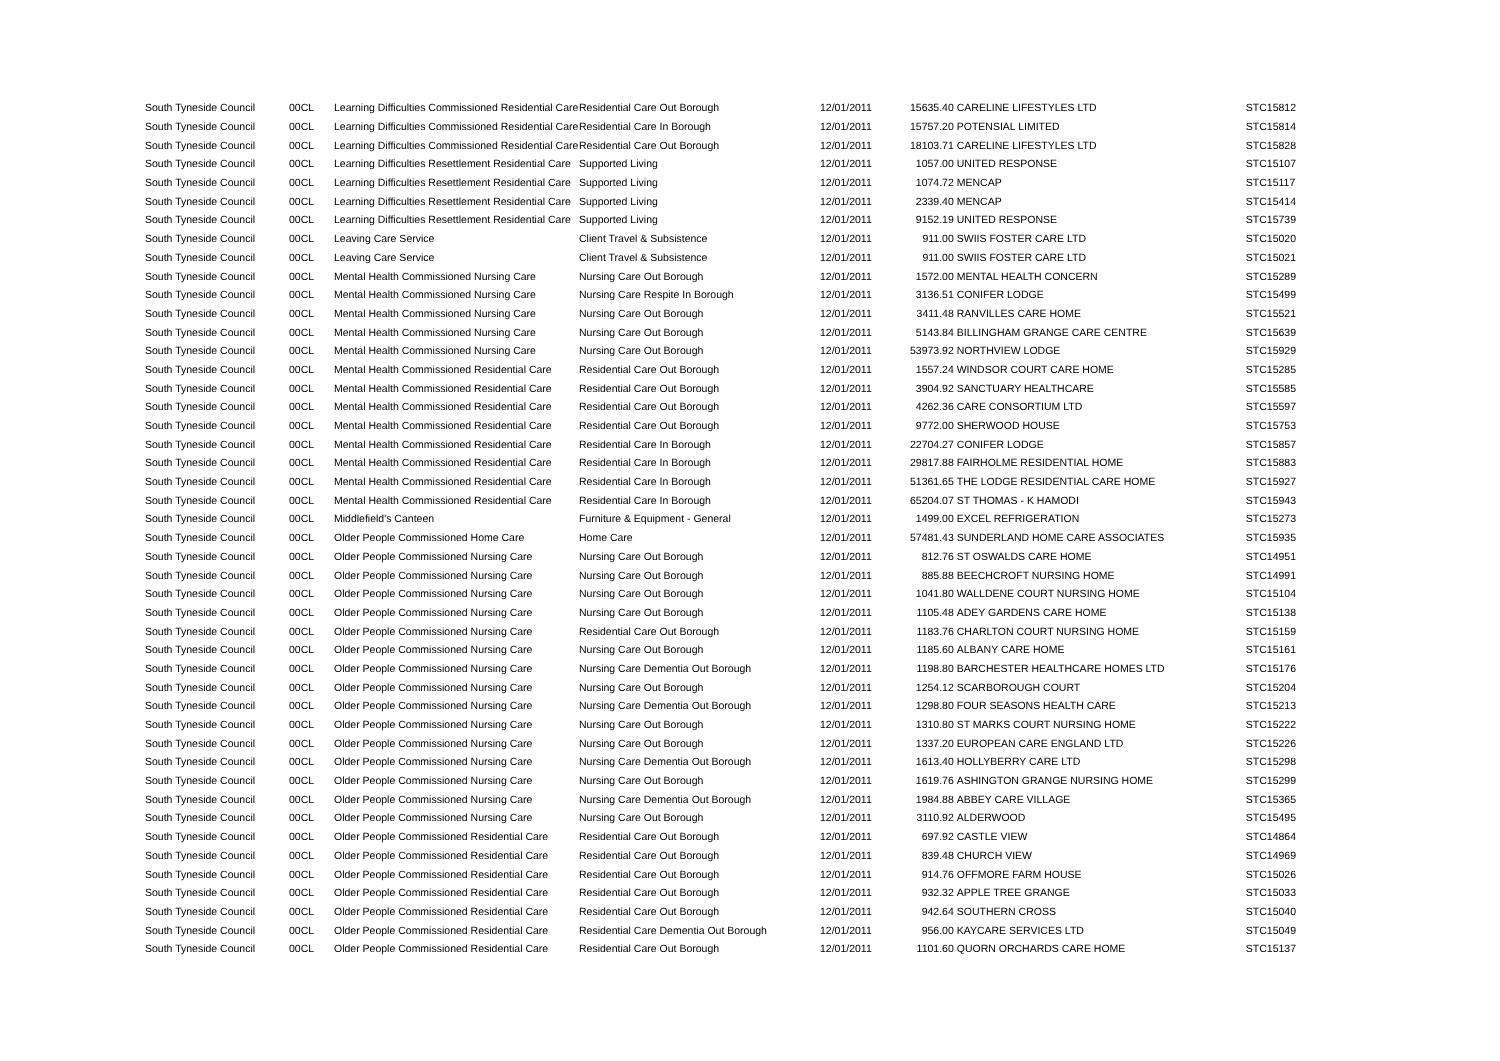| South Tyneside Council | 00CL | Learning Difficulties Commissioned Residential Care | Residential Care Out Borough | 12/01/2011 | 15635.40 | CARELINE LIFESTYLES LTD | STC15812 |
| South Tyneside Council | 00CL | Learning Difficulties Commissioned Residential Care | Residential Care In Borough | 12/01/2011 | 15757.20 | POTENSIAL LIMITED | STC15814 |
| South Tyneside Council | 00CL | Learning Difficulties Commissioned Residential Care | Residential Care Out Borough | 12/01/2011 | 18103.71 | CARELINE LIFESTYLES LTD | STC15828 |
| South Tyneside Council | 00CL | Learning Difficulties Resettlement Residential Care | Supported Living | 12/01/2011 | 1057.00 | UNITED RESPONSE | STC15107 |
| South Tyneside Council | 00CL | Learning Difficulties Resettlement Residential Care | Supported Living | 12/01/2011 | 1074.72 | MENCAP | STC15117 |
| South Tyneside Council | 00CL | Learning Difficulties Resettlement Residential Care | Supported Living | 12/01/2011 | 2339.40 | MENCAP | STC15414 |
| South Tyneside Council | 00CL | Learning Difficulties Resettlement Residential Care | Supported Living | 12/01/2011 | 9152.19 | UNITED RESPONSE | STC15739 |
| South Tyneside Council | 00CL | Leaving Care Service | Client Travel & Subsistence | 12/01/2011 | 911.00 | SWIIS FOSTER CARE LTD | STC15020 |
| South Tyneside Council | 00CL | Leaving Care Service | Client Travel & Subsistence | 12/01/2011 | 911.00 | SWIIS FOSTER CARE LTD | STC15021 |
| South Tyneside Council | 00CL | Mental Health Commissioned Nursing Care | Nursing Care Out Borough | 12/01/2011 | 1572.00 | MENTAL HEALTH CONCERN | STC15289 |
| South Tyneside Council | 00CL | Mental Health Commissioned Nursing Care | Nursing Care Respite In Borough | 12/01/2011 | 3136.51 | CONIFER LODGE | STC15499 |
| South Tyneside Council | 00CL | Mental Health Commissioned Nursing Care | Nursing Care Out Borough | 12/01/2011 | 3411.48 | RANVILLES CARE HOME | STC15521 |
| South Tyneside Council | 00CL | Mental Health Commissioned Nursing Care | Nursing Care Out Borough | 12/01/2011 | 5143.84 | BILLINGHAM GRANGE CARE CENTRE | STC15639 |
| South Tyneside Council | 00CL | Mental Health Commissioned Nursing Care | Nursing Care Out Borough | 12/01/2011 | 53973.92 | NORTHVIEW LODGE | STC15929 |
| South Tyneside Council | 00CL | Mental Health Commissioned Residential Care | Residential Care Out Borough | 12/01/2011 | 1557.24 | WINDSOR COURT CARE HOME | STC15285 |
| South Tyneside Council | 00CL | Mental Health Commissioned Residential Care | Residential Care Out Borough | 12/01/2011 | 3904.92 | SANCTUARY HEALTHCARE | STC15585 |
| South Tyneside Council | 00CL | Mental Health Commissioned Residential Care | Residential Care Out Borough | 12/01/2011 | 4262.36 | CARE CONSORTIUM LTD | STC15597 |
| South Tyneside Council | 00CL | Mental Health Commissioned Residential Care | Residential Care Out Borough | 12/01/2011 | 9772.00 | SHERWOOD HOUSE | STC15753 |
| South Tyneside Council | 00CL | Mental Health Commissioned Residential Care | Residential Care In Borough | 12/01/2011 | 22704.27 | CONIFER LODGE | STC15857 |
| South Tyneside Council | 00CL | Mental Health Commissioned Residential Care | Residential Care In Borough | 12/01/2011 | 29817.88 | FAIRHOLME RESIDENTIAL HOME | STC15883 |
| South Tyneside Council | 00CL | Mental Health Commissioned Residential Care | Residential Care In Borough | 12/01/2011 | 51361.65 | THE LODGE RESIDENTIAL CARE HOME | STC15927 |
| South Tyneside Council | 00CL | Mental Health Commissioned Residential Care | Residential Care In Borough | 12/01/2011 | 65204.07 | ST THOMAS - K HAMODI | STC15943 |
| South Tyneside Council | 00CL | Middlefield's Canteen | Furniture & Equipment - General | 12/01/2011 | 1499.00 | EXCEL REFRIGERATION | STC15273 |
| South Tyneside Council | 00CL | Older People Commissioned Home Care | Home Care | 12/01/2011 | 57481.43 | SUNDERLAND HOME CARE ASSOCIATES | STC15935 |
| South Tyneside Council | 00CL | Older People Commissioned Nursing Care | Nursing Care Out Borough | 12/01/2011 | 812.76 | ST OSWALDS CARE HOME | STC14951 |
| South Tyneside Council | 00CL | Older People Commissioned Nursing Care | Nursing Care Out Borough | 12/01/2011 | 885.88 | BEECHCROFT NURSING HOME | STC14991 |
| South Tyneside Council | 00CL | Older People Commissioned Nursing Care | Nursing Care Out Borough | 12/01/2011 | 1041.80 | WALLDENE COURT NURSING HOME | STC15104 |
| South Tyneside Council | 00CL | Older People Commissioned Nursing Care | Nursing Care Out Borough | 12/01/2011 | 1105.48 | ADEY GARDENS CARE HOME | STC15138 |
| South Tyneside Council | 00CL | Older People Commissioned Nursing Care | Residential Care Out Borough | 12/01/2011 | 1183.76 | CHARLTON COURT NURSING HOME | STC15159 |
| South Tyneside Council | 00CL | Older People Commissioned Nursing Care | Nursing Care Out Borough | 12/01/2011 | 1185.60 | ALBANY CARE HOME | STC15161 |
| South Tyneside Council | 00CL | Older People Commissioned Nursing Care | Nursing Care Dementia Out Borough | 12/01/2011 | 1198.80 | BARCHESTER HEALTHCARE HOMES LTD | STC15176 |
| South Tyneside Council | 00CL | Older People Commissioned Nursing Care | Nursing Care Out Borough | 12/01/2011 | 1254.12 | SCARBOROUGH COURT | STC15204 |
| South Tyneside Council | 00CL | Older People Commissioned Nursing Care | Nursing Care Dementia Out Borough | 12/01/2011 | 1298.80 | FOUR SEASONS HEALTH CARE | STC15213 |
| South Tyneside Council | 00CL | Older People Commissioned Nursing Care | Nursing Care Out Borough | 12/01/2011 | 1310.80 | ST MARKS COURT NURSING HOME | STC15222 |
| South Tyneside Council | 00CL | Older People Commissioned Nursing Care | Nursing Care Out Borough | 12/01/2011 | 1337.20 | EUROPEAN CARE ENGLAND LTD | STC15226 |
| South Tyneside Council | 00CL | Older People Commissioned Nursing Care | Nursing Care Dementia Out Borough | 12/01/2011 | 1613.40 | HOLLYBERRY CARE LTD | STC15298 |
| South Tyneside Council | 00CL | Older People Commissioned Nursing Care | Nursing Care Out Borough | 12/01/2011 | 1619.76 | ASHINGTON GRANGE NURSING HOME | STC15299 |
| South Tyneside Council | 00CL | Older People Commissioned Nursing Care | Nursing Care Dementia Out Borough | 12/01/2011 | 1984.88 | ABBEY CARE VILLAGE | STC15365 |
| South Tyneside Council | 00CL | Older People Commissioned Nursing Care | Nursing Care Out Borough | 12/01/2011 | 3110.92 | ALDERWOOD | STC15495 |
| South Tyneside Council | 00CL | Older People Commissioned Residential Care | Residential Care Out Borough | 12/01/2011 | 697.92 | CASTLE VIEW | STC14864 |
| South Tyneside Council | 00CL | Older People Commissioned Residential Care | Residential Care Out Borough | 12/01/2011 | 839.48 | CHURCH VIEW | STC14969 |
| South Tyneside Council | 00CL | Older People Commissioned Residential Care | Residential Care Out Borough | 12/01/2011 | 914.76 | OFFMORE FARM HOUSE | STC15026 |
| South Tyneside Council | 00CL | Older People Commissioned Residential Care | Residential Care Out Borough | 12/01/2011 | 932.32 | APPLE TREE GRANGE | STC15033 |
| South Tyneside Council | 00CL | Older People Commissioned Residential Care | Residential Care Out Borough | 12/01/2011 | 942.64 | SOUTHERN CROSS | STC15040 |
| South Tyneside Council | 00CL | Older People Commissioned Residential Care | Residential Care Dementia Out Borough | 12/01/2011 | 956.00 | KAYCARE SERVICES LTD | STC15049 |
| South Tyneside Council | 00CL | Older People Commissioned Residential Care | Residential Care Out Borough | 12/01/2011 | 1101.60 | QUORN ORCHARDS CARE HOME | STC15137 |